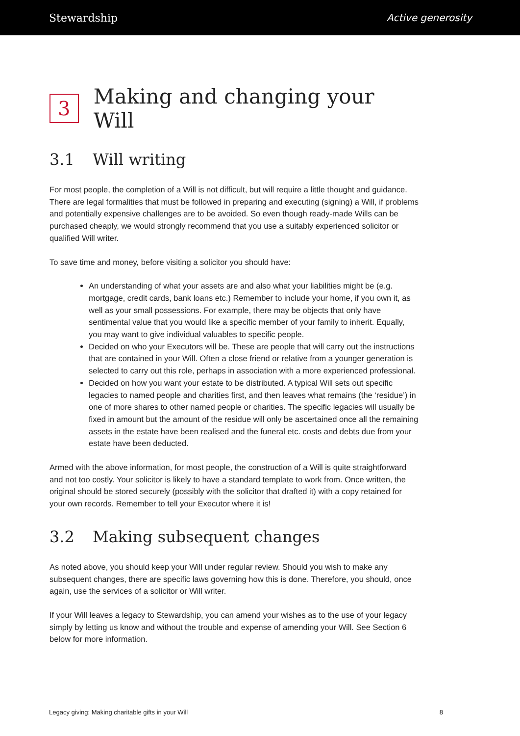Stewardship Active generosity
3 Making and changing your Will
3.1 Will writing
For most people, the completion of a Will is not difficult, but will require a little thought and guidance. There are legal formalities that must be followed in preparing and executing (signing) a Will, if problems and potentially expensive challenges are to be avoided. So even though ready-made Wills can be purchased cheaply, we would strongly recommend that you use a suitably experienced solicitor or qualified Will writer.
To save time and money, before visiting a solicitor you should have:
An understanding of what your assets are and also what your liabilities might be (e.g. mortgage, credit cards, bank loans etc.) Remember to include your home, if you own it, as well as your small possessions. For example, there may be objects that only have sentimental value that you would like a specific member of your family to inherit. Equally, you may want to give individual valuables to specific people.
Decided on who your Executors will be. These are people that will carry out the instructions that are contained in your Will. Often a close friend or relative from a younger generation is selected to carry out this role, perhaps in association with a more experienced professional.
Decided on how you want your estate to be distributed. A typical Will sets out specific legacies to named people and charities first, and then leaves what remains (the ‘residue’) in one of more shares to other named people or charities. The specific legacies will usually be fixed in amount but the amount of the residue will only be ascertained once all the remaining assets in the estate have been realised and the funeral etc. costs and debts due from your estate have been deducted.
Armed with the above information, for most people, the construction of a Will is quite straightforward and not too costly. Your solicitor is likely to have a standard template to work from. Once written, the original should be stored securely (possibly with the solicitor that drafted it) with a copy retained for your own records. Remember to tell your Executor where it is!
3.2 Making subsequent changes
As noted above, you should keep your Will under regular review. Should you wish to make any subsequent changes, there are specific laws governing how this is done. Therefore, you should, once again, use the services of a solicitor or Will writer.
If your Will leaves a legacy to Stewardship, you can amend your wishes as to the use of your legacy simply by letting us know and without the trouble and expense of amending your Will. See Section 6 below for more information.
Legacy giving: Making charitable gifts in your Will 8